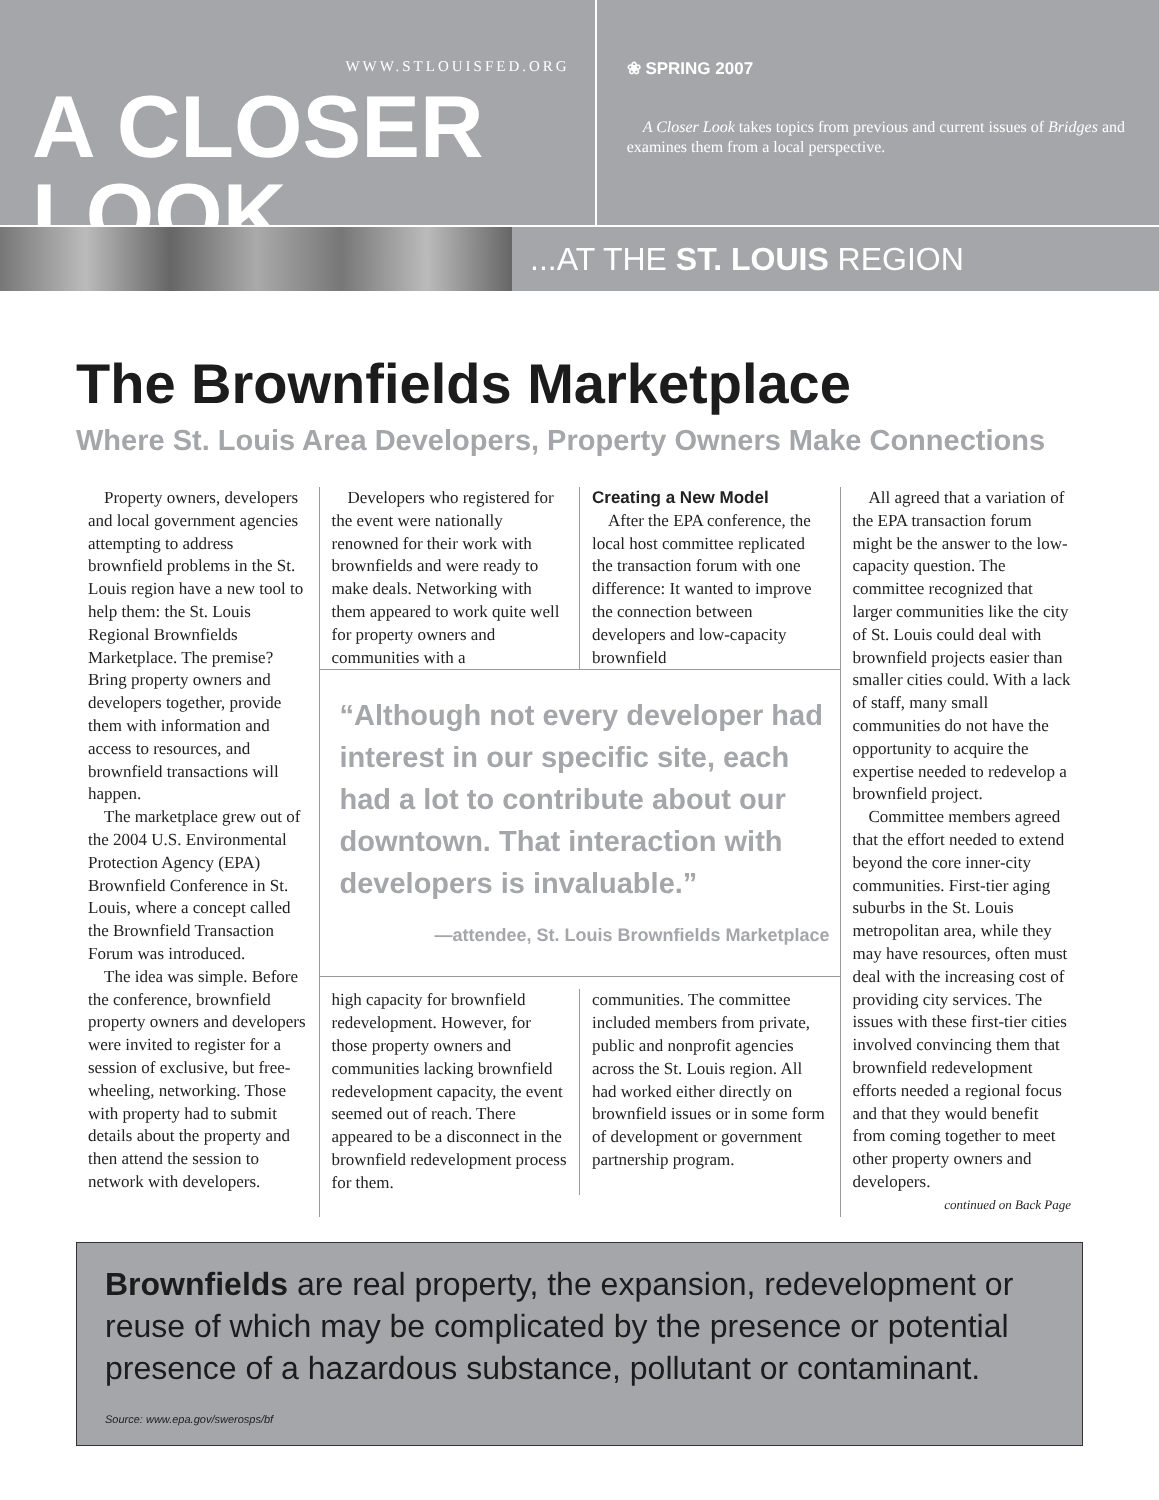WWW.STLOUISFED.ORG
A CLOSER LOOK
❀ SPRING 2007
A Closer Look takes topics from previous and current issues of Bridges and examines them from a local perspective.
...AT THE ST. LOUIS REGION
The Brownfields Marketplace
Where St. Louis Area Developers, Property Owners Make Connections
Property owners, developers and local government agencies attempting to address brownfield problems in the St. Louis region have a new tool to help them: the St. Louis Regional Brownfields Marketplace. The premise? Bring property owners and developers together, provide them with information and access to resources, and brownfield transactions will happen.
The marketplace grew out of the 2004 U.S. Environmental Protection Agency (EPA) Brownfield Conference in St. Louis, where a concept called the Brownfield Transaction Forum was introduced.
The idea was simple. Before the conference, brownfield property owners and developers were invited to register for a session of exclusive, but free-wheeling, networking. Those with property had to submit details about the property and then attend the session to network with developers.
Developers who registered for the event were nationally renowned for their work with brownfields and were ready to make deals. Networking with them appeared to work quite well for property owners and communities with a
Creating a New Model
After the EPA conference, the local host committee replicated the transaction forum with one difference: It wanted to improve the connection between developers and low-capacity brownfield
“Although not every developer had interest in our specific site, each had a lot to contribute about our downtown. That interaction with developers is invaluable.”
—attendee, St. Louis Brownfields Marketplace
high capacity for brownfield redevelopment. However, for those property owners and communities lacking brownfield redevelopment capacity, the event seemed out of reach. There appeared to be a disconnect in the brownfield redevelopment process for them.
communities. The committee included members from private, public and nonprofit agencies across the St. Louis region. All had worked either directly on brownfield issues or in some form of development or government partnership program.
All agreed that a variation of the EPA transaction forum might be the answer to the low-capacity question. The committee recognized that larger communities like the city of St. Louis could deal with brownfield projects easier than smaller cities could. With a lack of staff, many small communities do not have the opportunity to acquire the expertise needed to redevelop a brownfield project.
Committee members agreed that the effort needed to extend beyond the core inner-city communities. First-tier aging suburbs in the St. Louis metropolitan area, while they may have resources, often must deal with the increasing cost of providing city services. The issues with these first-tier cities involved convincing them that brownfield redevelopment efforts needed a regional focus and that they would benefit from coming together to meet other property owners and developers.
continued on Back Page
Brownfields are real property, the expansion, redevelopment or reuse of which may be complicated by the presence or potential presence of a hazardous substance, pollutant or contaminant.
Source: www.epa.gov/swerosps/bf